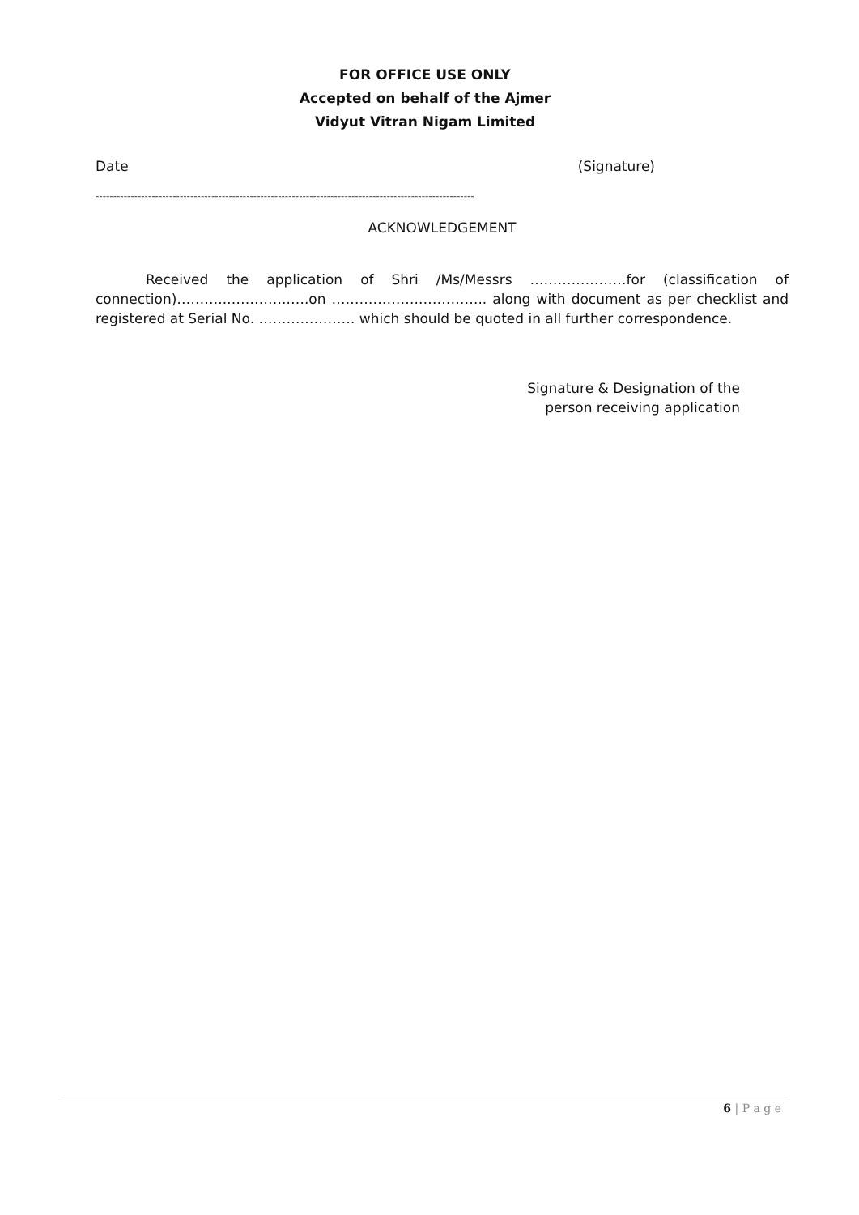FOR OFFICE USE ONLY
Accepted on behalf of the Ajmer
Vidyut Vitran Nigam Limited
Date (Signature)
------------------------------------------------------------------------------------------------------------
ACKNOWLEDGEMENT
Received the application of Shri /Ms/Messrs …………………for (classification of connection)………..…………..….on ………………..………….. along with document as per checklist and registered at Serial No. ………………… which should be quoted in all further correspondence.
Signature & Designation of the person receiving application
6 | P a g e